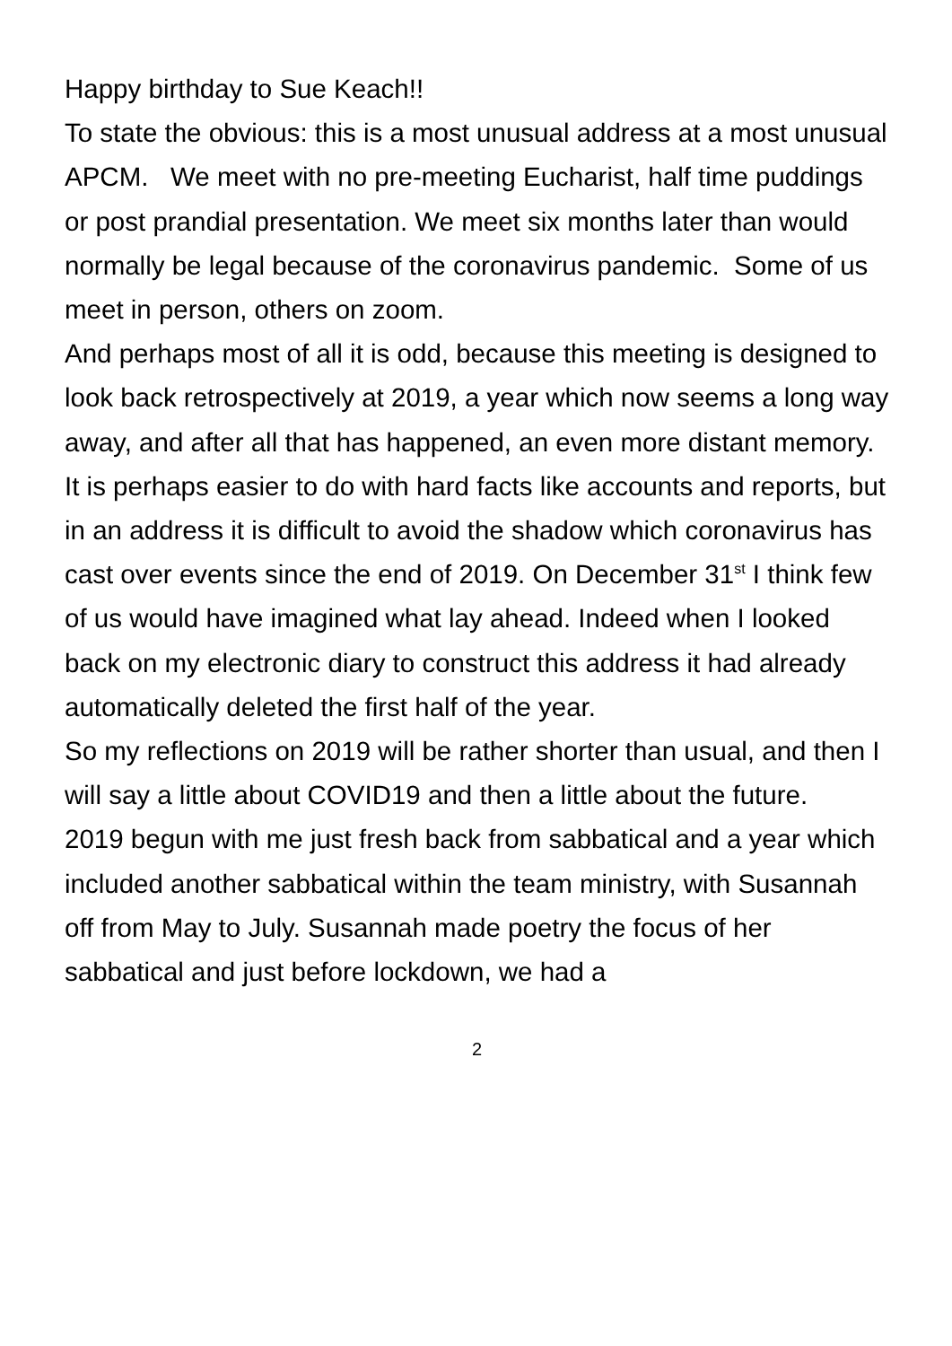Happy birthday to Sue Keach!!
To state the obvious: this is a most unusual address at a most unusual APCM. We meet with no pre-meeting Eucharist, half time puddings or post prandial presentation. We meet six months later than would normally be legal because of the coronavirus pandemic. Some of us meet in person, others on zoom.
And perhaps most of all it is odd, because this meeting is designed to look back retrospectively at 2019, a year which now seems a long way away, and after all that has happened, an even more distant memory. It is perhaps easier to do with hard facts like accounts and reports, but in an address it is difficult to avoid the shadow which coronavirus has cast over events since the end of 2019. On December 31<sup>st</sup> I think few of us would have imagined what lay ahead. Indeed when I looked back on my electronic diary to construct this address it had already automatically deleted the first half of the year.
So my reflections on 2019 will be rather shorter than usual, and then I will say a little about COVID19 and then a little about the future.
2019 begun with me just fresh back from sabbatical and a year which included another sabbatical within the team ministry, with Susannah off from May to July. Susannah made poetry the focus of her sabbatical and just before lockdown, we had a
2